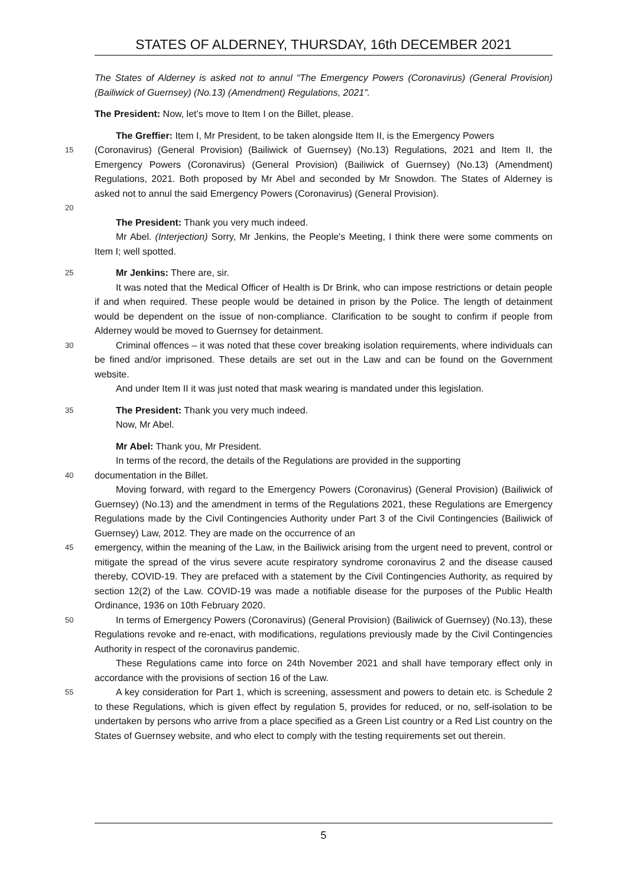STATES OF ALDERNEY, THURSDAY, 16th DECEMBER 2021
The States of Alderney is asked not to annul “The Emergency Powers (Coronavirus) (General Provision) (Bailiwick of Guernsey) (No.13) (Amendment) Regulations, 2021”.
The President: Now, let’s move to Item I on the Billet, please.
The Greffier: Item I, Mr President, to be taken alongside Item II, is the Emergency Powers
15
(Coronavirus) (General Provision) (Bailiwick of Guernsey) (No.13) Regulations, 2021 and Item II, the Emergency Powers (Coronavirus) (General Provision) (Bailiwick of Guernsey) (No.13) (Amendment) Regulations, 2021. Both proposed by Mr Abel and seconded by Mr Snowdon. The States of Alderney is asked not to annul the said Emergency Powers (Coronavirus) (General Provision).
20
The President: Thank you very much indeed.
Mr Abel. (Interjection) Sorry, Mr Jenkins, the People’s Meeting, I think there were some comments on Item I; well spotted.
25
Mr Jenkins: There are, sir.
It was noted that the Medical Officer of Health is Dr Brink, who can impose restrictions or detain people if and when required. These people would be detained in prison by the Police. The length of detainment would be dependent on the issue of non-compliance. Clarification to be sought to confirm if people from Alderney would be moved to Guernsey for detainment.
30
Criminal offences – it was noted that these cover breaking isolation requirements, where individuals can be fined and/or imprisoned. These details are set out in the Law and can be found on the Government website.
And under Item II it was just noted that mask wearing is mandated under this legislation.
35
The President: Thank you very much indeed.
Now, Mr Abel.
Mr Abel: Thank you, Mr President.
In terms of the record, the details of the Regulations are provided in the supporting
40
documentation in the Billet.
Moving forward, with regard to the Emergency Powers (Coronavirus) (General Provision) (Bailiwick of Guernsey) (No.13) and the amendment in terms of the Regulations 2021, these Regulations are Emergency Regulations made by the Civil Contingencies Authority under Part 3 of the Civil Contingencies (Bailiwick of Guernsey) Law, 2012. They are made on the occurrence of an
45
emergency, within the meaning of the Law, in the Bailiwick arising from the urgent need to prevent, control or mitigate the spread of the virus severe acute respiratory syndrome coronavirus 2 and the disease caused thereby, COVID-19. They are prefaced with a statement by the Civil Contingencies Authority, as required by section 12(2) of the Law. COVID-19 was made a notifiable disease for the purposes of the Public Health Ordinance, 1936 on 10th February 2020.
50
In terms of Emergency Powers (Coronavirus) (General Provision) (Bailiwick of Guernsey) (No.13), these Regulations revoke and re-enact, with modifications, regulations previously made by the Civil Contingencies Authority in respect of the coronavirus pandemic.
These Regulations came into force on 24th November 2021 and shall have temporary effect only in accordance with the provisions of section 16 of the Law.
55
A key consideration for Part 1, which is screening, assessment and powers to detain etc. is Schedule 2 to these Regulations, which is given effect by regulation 5, provides for reduced, or no, self-isolation to be undertaken by persons who arrive from a place specified as a Green List country or a Red List country on the States of Guernsey website, and who elect to comply with the testing requirements set out therein.
5